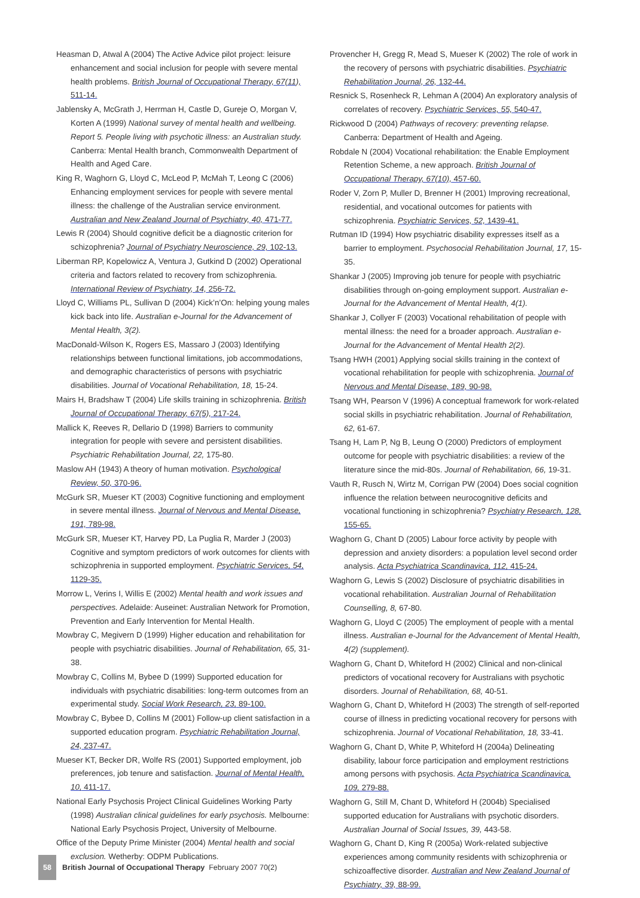Heasman D, Atwal A (2004) The Active Advice pilot project: leisure enhancement and social inclusion for people with severe mental health problems. British Journal of Occupational Therapy, 67(11), 511-14.
Jablensky A, McGrath J, Herrman H, Castle D, Gureje O, Morgan V, Korten A (1999) National survey of mental health and wellbeing. Report 5. People living with psychotic illness: an Australian study. Canberra: Mental Health branch, Commonwealth Department of Health and Aged Care.
King R, Waghorn G, Lloyd C, McLeod P, McMah T, Leong C (2006) Enhancing employment services for people with severe mental illness: the challenge of the Australian service environment. Australian and New Zealand Journal of Psychiatry, 40, 471-77.
Lewis R (2004) Should cognitive deficit be a diagnostic criterion for schizophrenia? Journal of Psychiatry Neuroscience, 29, 102-13.
Liberman RP, Kopelowicz A, Ventura J, Gutkind D (2002) Operational criteria and factors related to recovery from schizophrenia. International Review of Psychiatry, 14, 256-72.
Lloyd C, Williams PL, Sullivan D (2004) Kick’n’On: helping young males kick back into life. Australian e-Journal for the Advancement of Mental Health, 3(2).
MacDonald-Wilson K, Rogers ES, Massaro J (2003) Identifying relationships between functional limitations, job accommodations, and demographic characteristics of persons with psychiatric disabilities. Journal of Vocational Rehabilitation, 18, 15-24.
Mairs H, Bradshaw T (2004) Life skills training in schizophrenia. British Journal of Occupational Therapy, 67(5), 217-24.
Mallick K, Reeves R, Dellario D (1998) Barriers to community integration for people with severe and persistent disabilities. Psychiatric Rehabilitation Journal, 22, 175-80.
Maslow AH (1943) A theory of human motivation. Psychological Review, 50, 370-96.
McGurk SR, Mueser KT (2003) Cognitive functioning and employment in severe mental illness. Journal of Nervous and Mental Disease, 191, 789-98.
McGurk SR, Mueser KT, Harvey PD, La Puglia R, Marder J (2003) Cognitive and symptom predictors of work outcomes for clients with schizophrenia in supported employment. Psychiatric Services, 54, 1129-35.
Morrow L, Verins I, Willis E (2002) Mental health and work issues and perspectives. Adelaide: Auseinet: Australian Network for Promotion, Prevention and Early Intervention for Mental Health.
Mowbray C, Megivern D (1999) Higher education and rehabilitation for people with psychiatric disabilities. Journal of Rehabilitation, 65, 31-38.
Mowbray C, Collins M, Bybee D (1999) Supported education for individuals with psychiatric disabilities: long-term outcomes from an experimental study. Social Work Research, 23, 89-100.
Mowbray C, Bybee D, Collins M (2001) Follow-up client satisfaction in a supported education program. Psychiatric Rehabilitation Journal, 24, 237-47.
Mueser KT, Becker DR, Wolfe RS (2001) Supported employment, job preferences, job tenure and satisfaction. Journal of Mental Health, 10, 411-17.
National Early Psychosis Project Clinical Guidelines Working Party (1998) Australian clinical guidelines for early psychosis. Melbourne: National Early Psychosis Project, University of Melbourne.
Office of the Deputy Prime Minister (2004) Mental health and social exclusion. Wetherby: ODPM Publications.
Provencher H, Gregg R, Mead S, Mueser K (2002) The role of work in the recovery of persons with psychiatric disabilities. Psychiatric Rehabilitation Journal, 26, 132-44.
Resnick S, Rosenheck R, Lehman A (2004) An exploratory analysis of correlates of recovery. Psychiatric Services, 55, 540-47.
Rickwood D (2004) Pathways of recovery: preventing relapse. Canberra: Department of Health and Ageing.
Robdale N (2004) Vocational rehabilitation: the Enable Employment Retention Scheme, a new approach. British Journal of Occupational Therapy, 67(10), 457-60.
Roder V, Zorn P, Muller D, Brenner H (2001) Improving recreational, residential, and vocational outcomes for patients with schizophrenia. Psychiatric Services, 52, 1439-41.
Rutman ID (1994) How psychiatric disability expresses itself as a barrier to employment. Psychosocial Rehabilitation Journal, 17, 15-35.
Shankar J (2005) Improving job tenure for people with psychiatric disabilities through on-going employment support. Australian e-Journal for the Advancement of Mental Health, 4(1).
Shankar J, Collyer F (2003) Vocational rehabilitation of people with mental illness: the need for a broader approach. Australian e-Journal for the Advancement of Mental Health 2(2).
Tsang HWH (2001) Applying social skills training in the context of vocational rehabilitation for people with schizophrenia. Journal of Nervous and Mental Disease, 189, 90-98.
Tsang WH, Pearson V (1996) A conceptual framework for work-related social skills in psychiatric rehabilitation. Journal of Rehabilitation, 62, 61-67.
Tsang H, Lam P, Ng B, Leung O (2000) Predictors of employment outcome for people with psychiatric disabilities: a review of the literature since the mid-80s. Journal of Rehabilitation, 66, 19-31.
Vauth R, Rusch N, Wirtz M, Corrigan PW (2004) Does social cognition influence the relation between neurocognitive deficits and vocational functioning in schizophrenia? Psychiatry Research, 128, 155-65.
Waghorn G, Chant D (2005) Labour force activity by people with depression and anxiety disorders: a population level second order analysis. Acta Psychiatrica Scandinavica, 112, 415-24.
Waghorn G, Lewis S (2002) Disclosure of psychiatric disabilities in vocational rehabilitation. Australian Journal of Rehabilitation Counselling, 8, 67-80.
Waghorn G, Lloyd C (2005) The employment of people with a mental illness. Australian e-Journal for the Advancement of Mental Health, 4(2) (supplement).
Waghorn G, Chant D, Whiteford H (2002) Clinical and non-clinical predictors of vocational recovery for Australians with psychotic disorders. Journal of Rehabilitation, 68, 40-51.
Waghorn G, Chant D, Whiteford H (2003) The strength of self-reported course of illness in predicting vocational recovery for persons with schizophrenia. Journal of Vocational Rehabilitation, 18, 33-41.
Waghorn G, Chant D, White P, Whiteford H (2004a) Delineating disability, labour force participation and employment restrictions among persons with psychosis. Acta Psychiatrica Scandinavica, 109, 279-88.
Waghorn G, Still M, Chant D, Whiteford H (2004b) Specialised supported education for Australians with psychotic disorders. Australian Journal of Social Issues, 39, 443-58.
Waghorn G, Chant D, King R (2005a) Work-related subjective experiences among community residents with schizophrenia or schizoaffective disorder. Australian and New Zealand Journal of Psychiatry, 39, 88-99.
58
British Journal of Occupational Therapy February 2007 70(2)